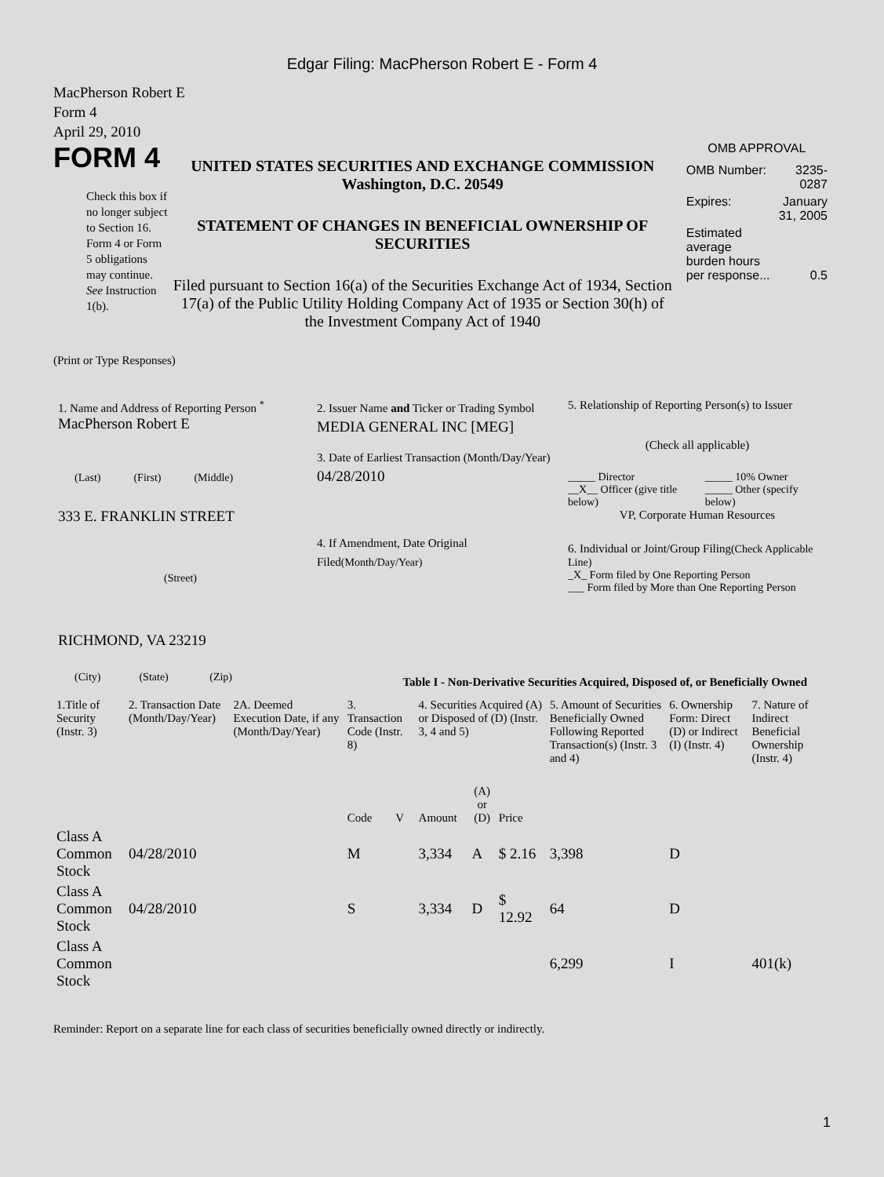Edgar Filing: MacPherson Robert E - Form 4
MacPherson Robert E
Form 4
April 29, 2010
FORM 4
Check this box if no longer subject to Section 16. Form 4 or Form 5 obligations may continue. See Instruction 1(b).
UNITED STATES SECURITIES AND EXCHANGE COMMISSION
Washington, D.C. 20549
STATEMENT OF CHANGES IN BENEFICIAL OWNERSHIP OF SECURITIES
Filed pursuant to Section 16(a) of the Securities Exchange Act of 1934, Section 17(a) of the Public Utility Holding Company Act of 1935 or Section 30(h) of the Investment Company Act of 1940
OMB APPROVAL
| OMB Number: | 3235-0287 |
| Expires: | January 31, 2005 |
| Estimated average burden hours per response... | 0.5 |
(Print or Type Responses)
1. Name and Address of Reporting Person <sup>*</sup>
MacPherson Robert E
(Last) (First) (Middle)
333 E. FRANKLIN STREET
(Street)
RICHMOND, VA 23219
(City) (State) (Zip)
2. Issuer Name and Ticker or Trading Symbol
MEDIA GENERAL INC [MEG]
3. Date of Earliest Transaction (Month/Day/Year)
04/28/2010
4. If Amendment, Date Original Filed(Month/Day/Year)
5. Relationship of Reporting Person(s) to Issuer
(Check all applicable)
| _____ Director | _____ 10% Owner |
| __X__ Officer (give title below) | _____ Other (specify below) |
VP, Corporate Human Resources
6. Individual or Joint/Group Filing(Check Applicable Line)
_X_ Form filed by One Reporting Person
___ Form filed by More than One Reporting Person
Table I - Non-Derivative Securities Acquired, Disposed of, or Beneficially Owned
| 1.Title of Security (Instr. 3) | 2. Transaction Date (Month/Day/Year) | 2A. Deemed Execution Date, if any (Month/Day/Year) | 3. Transaction Code (Instr. 8) | | 4. Securities Acquired (A) or Disposed of (D) (Instr. 3, 4 and 5) | | | 5. Amount of Securities Beneficially Owned Following Reported Transaction(s) (Instr. 3 and 4) | 6. Ownership Form: Direct (D) or Indirect (I) (Instr. 4) | 7. Nature of Indirect Beneficial Ownership (Instr. 4) |
| --- | --- | --- | --- | --- | --- | --- | --- | --- | --- | --- |
| | | | Code | V | Amount | (A) or (D) | Price | | | |
| Class A Common Stock | 04/28/2010 | | M | | 3,334 | A | $ 2.16 | 3,398 | D | |
| Class A Common Stock | 04/28/2010 | | S | | 3,334 | D | $ 12.92 | 64 | D | |
| Class A Common Stock | | | | | | | | 6,299 | I | 401(k) |
Reminder: Report on a separate line for each class of securities beneficially owned directly or indirectly.
1